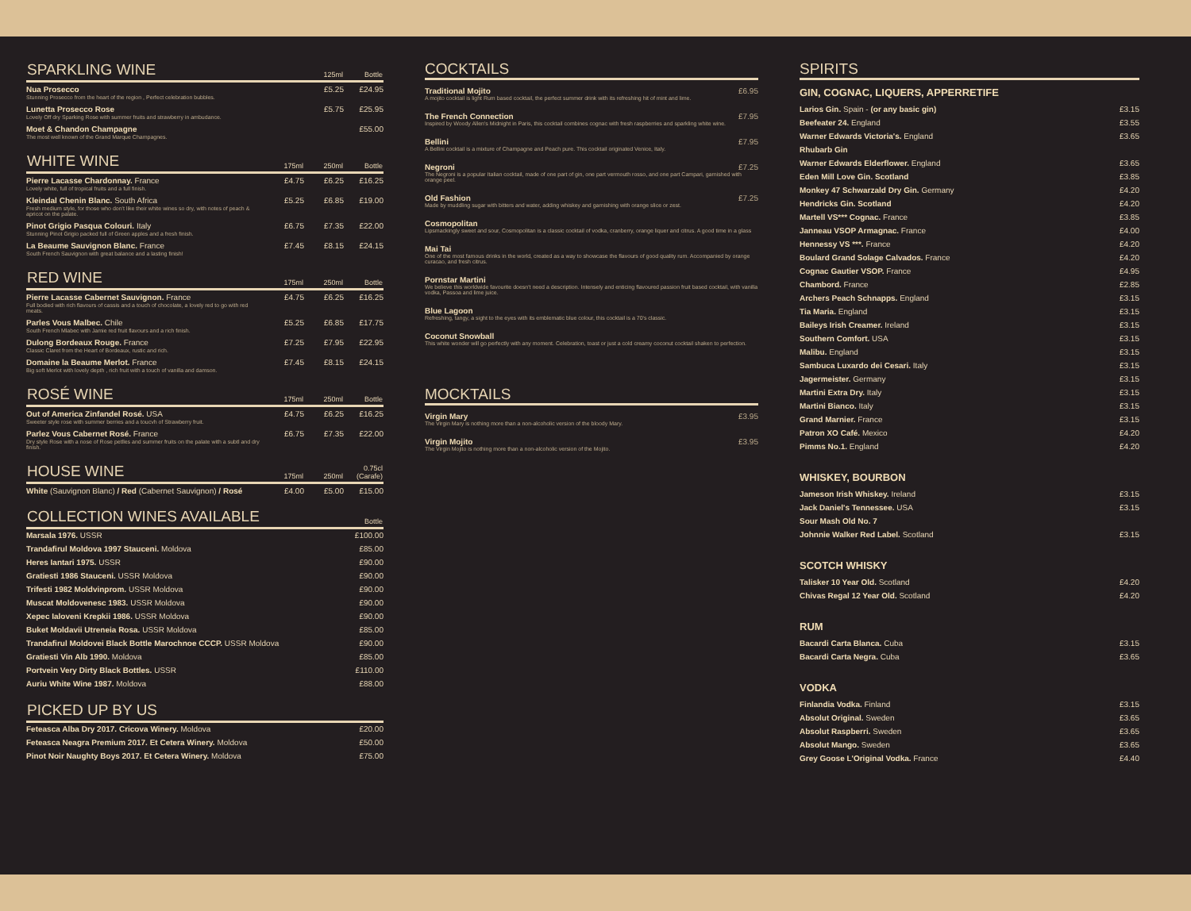| SPARKLING WINE | | 125ml | Bottle |
| --- | --- | --- | --- |
| Nua Prosecco Stunning Prosecco from the heart of the region , Perfect celebration bubbles. | | £5.25 | £24.95 |
| Lunetta Prosecco Rose Lovely Off dry Sparking Rose with summer fruits and strawberry in ambudance. | | £5.75 | £25.95 |
| Moet & Chandon Champagne The most well known of the Grand Marque Champagnes. | | | £55.00 |
| WHITE WINE | 175ml | 250ml | Bottle |
| --- | --- | --- | --- |
| Pierre Lacasse Chardonnay. France Lovely white, full of tropical fruits and a full finish. | £4.75 | £6.25 | £16.25 |
| Kleindal Chenin Blanc. South Africa Fresh medium style, for those who don't like their white wines so dry, with notes of peach & apricot on the palate. | £5.25 | £6.85 | £19.00 |
| Pinot Grigio Pasqua Colouri. Italy Stunning Pinot Grigio packed full of Green apples and a fresh finish. | £6.75 | £7.35 | £22.00 |
| La Beaume Sauvignon Blanc. France South French Sauvignon with great balance and a lasting finish! | £7.45 | £8.15 | £24.15 |
| RED WINE | 175ml | 250ml | Bottle |
| --- | --- | --- | --- |
| Pierre Lacasse Cabernet Sauvignon. France Full bodied with rich flavours of cassis and a touch of chocolate, a lovely red to go with red meats. | £4.75 | £6.25 | £16.25 |
| Parles Vous Malbec. Chile South French Mlabec with Jamie red fruit flavours and a rich finish. | £5.25 | £6.85 | £17.75 |
| Dulong Bordeaux Rouge. France Classic Claret from the Heart of Bordeaux, rustic and rich. | £7.25 | £7.95 | £22.95 |
| Domaine la Beaume Merlot. France Big soft Merlot with lovely depth , rich fruit with a touch of vanilla and damson. | £7.45 | £8.15 | £24.15 |
| ROSÉ WINE | 175ml | 250ml | Bottle |
| --- | --- | --- | --- |
| Out of America Zinfandel Rosé. USA Sweeter style rose with summer berries and a toucvh of Strawberry fruit. | £4.75 | £6.25 | £16.25 |
| Parlez Vous Cabernet Rosé. France Dry style Rose with a nose of Rose petlles and summer fruits on the palate with a subtl and dry finish. | £6.75 | £7.35 | £22.00 |
| HOUSE WINE | 175ml | 250ml | 0.75cl (Carafe) |
| --- | --- | --- | --- |
| White (Sauvignon Blanc) / Red (Cabernet Sauvignon) / Rosé | £4.00 | £5.00 | £15.00 |
| COLLECTION WINES AVAILABLE | Bottle |
| --- | --- |
| Marsala 1976. USSR | £100.00 |
| Trandafirul Moldova 1997 Stauceni. Moldova | £85.00 |
| Heres Iantari 1975. USSR | £90.00 |
| Gratiesti 1986 Stauceni. USSR Moldova | £90.00 |
| Trifesti 1982 Moldvinprom. USSR Moldova | £90.00 |
| Muscat Moldovenesc 1983. USSR Moldova | £90.00 |
| Xepec Ialoveni Krepkii 1986. USSR Moldova | £90.00 |
| Buket Moldavii Utreneia Rosa. USSR Moldova | £85.00 |
| Trandafirul Moldovei Black Bottle Marochnoe CCCP. USSR Moldova | £90.00 |
| Gratiesti Vin Alb 1990. Moldova | £85.00 |
| Portvein Very Dirty Black Bottles. USSR | £110.00 |
| Auriu White Wine 1987. Moldova | £88.00 |
| PICKED UP BY US | |
| --- | --- |
| Feteasca Alba Dry 2017. Cricova Winery. Moldova | £20.00 |
| Feteasca Neagra Premium 2017. Et Cetera Winery. Moldova | £50.00 |
| Pinot Noir Naughty Boys 2017. Et Cetera Winery. Moldova | £75.00 |
COCKTAILS
Traditional Mojito £6.95
A mojito cocktail is light Rum based cocktail, the perfect summer drink with its refreshing hit of mint and lime.
The French Connection £7.95
Inspired by Woody Allen's Midnight in Paris, this cocktail combines cognac with fresh raspberries and sparkling white wine.
Bellini £7.95
A Bellini cocktail is a mixture of Champagne and Peach pure. This cocktail originated Venice, Italy.
Negroni £7.25
The Negroni is a popular Italian cocktail, made of one part of gin, one part vermouth rosso, and one part Campari, garnished with orange peel.
Old Fashion £7.25
Made by muddling sugar with bitters and water, adding whiskey and garnishing with orange slice or zest.
Cosmopolitan
Lipsmackingly sweet and sour, Cosmopolitan is a classic cocktail of vodka, cranberry, orange liquer and citrus. A good time in a glass
Mai Tai
One of the most famous drinks in the world, created as a way to showcase the flavours of good quality rum. Accompanied by orange curacao, and fresh citrus.
Pornstar Martini
We believe this worldwide favourite doesn't need a description. Intensely and enticing flavoured passion fruit based cocktail, with vanilla vodka, Passoa and lime juice.
Blue Lagoon
Refreshing, tangy, a sight to the eyes with its emblematic blue colour, this cocktail is a 70's classic.
Coconut Snowball
This white wonder will go perfectly with any moment. Celebration, toast or just a cold creamy coconut cocktail shaken to perfection.
MOCKTAILS
Virgin Mary £3.95
The Virgin Mary is nothing more than a non-alcoholic version of the bloody Mary.
Virgin Mojito £3.95
The Virgin Mojito is nothing more than a non-alcoholic version of the Mojito.
SPIRITS
GIN, COGNAC, LIQUERS, APPERRETIFE
| Larios Gin. Spain - (or any basic gin) | £3.15 |
| Beefeater 24. England | £3.55 |
| Warner Edwards Victoria's. England | £3.65 |
| Rhubarb Gin | |
| Warner Edwards Elderflower. England | £3.65 |
| Eden Mill Love Gin. Scotland | £3.85 |
| Monkey 47 Schwarzald Dry Gin. Germany | £4.20 |
| Hendricks Gin. Scotland | £4.20 |
| Martell VS*** Cognac. France | £3.85 |
| Janneau VSOP Armagnac. France | £4.00 |
| Hennessy VS ***. France | £4.20 |
| Boulard Grand Solage Calvados. France | £4.20 |
| Cognac Gautier VSOP. France | £4.95 |
| Chambord. France | £2.85 |
| Archers Peach Schnapps. England | £3.15 |
| Tia Maria. England | £3.15 |
| Baileys Irish Creamer. Ireland | £3.15 |
| Southern Comfort. USA | £3.15 |
| Malibu. England | £3.15 |
| Sambuca Luxardo dei Cesari. Italy | £3.15 |
| Jagermeister. Germany | £3.15 |
| Martini Extra Dry. Italy | £3.15 |
| Martini Bianco. Italy | £3.15 |
| Grand Marnier. France | £3.15 |
| Patron XO Café. Mexico | £4.20 |
| Pimms No.1. England | £4.20 |
WHISKEY, BOURBON
| Jameson Irish Whiskey. Ireland | £3.15 |
| Jack Daniel's Tennessee. USA | £3.15 |
| Sour Mash Old No. 7 | |
| Johnnie Walker Red Label. Scotland | £3.15 |
SCOTCH WHISKY
| Talisker 10 Year Old. Scotland | £4.20 |
| Chivas Regal 12 Year Old. Scotland | £4.20 |
RUM
| Bacardi Carta Blanca. Cuba | £3.15 |
| Bacardi Carta Negra. Cuba | £3.65 |
VODKA
| Finlandia Vodka. Finland | £3.15 |
| Absolut Original. Sweden | £3.65 |
| Absolut Raspberri. Sweden | £3.65 |
| Absolut Mango. Sweden | £3.65 |
| Grey Goose L'Original Vodka. France | £4.40 |